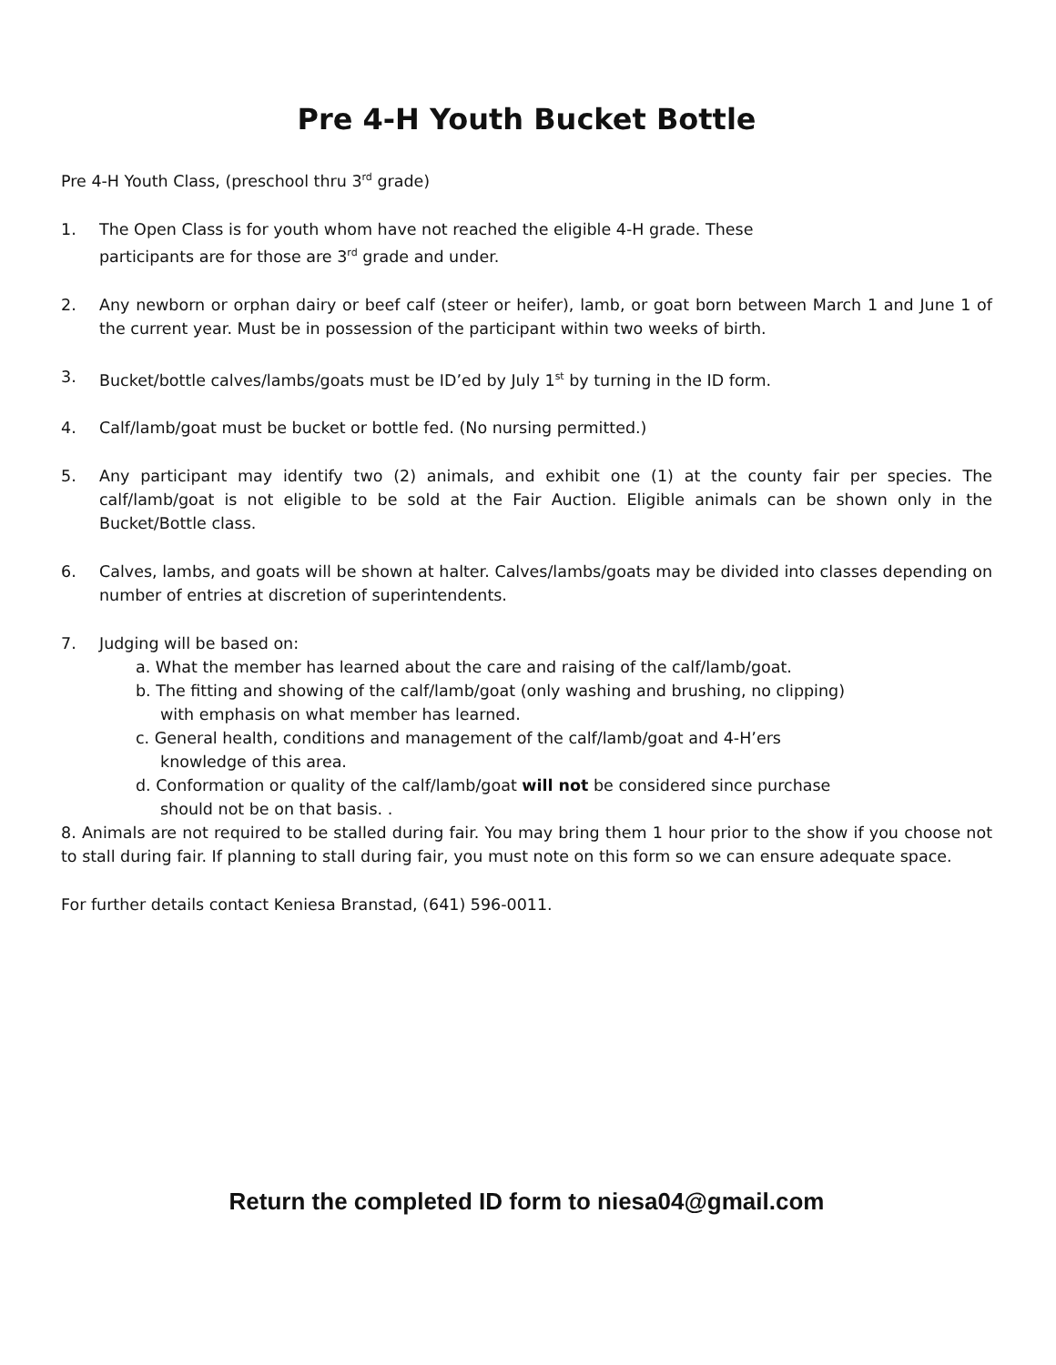Pre 4-H Youth Bucket Bottle
Pre 4-H Youth Class, (preschool thru 3<sup>rd</sup> grade)
1. The Open Class is for youth whom have not reached the eligible 4-H grade. These
participants are for those are 3<sup>rd</sup> grade and under.
2. Any newborn or orphan dairy or beef calf (steer or heifer), lamb, or goat born between March 1 and June 1 of the current year. Must be in possession of the participant within two weeks of birth.
3. Bucket/bottle calves/lambs/goats must be ID’ed by July 1<sup>st</sup> by turning in the ID form.
4. Calf/lamb/goat must be bucket or bottle fed. (No nursing permitted.)
5. Any participant may identify two (2) animals, and exhibit one (1) at the county fair per species. The calf/lamb/goat is not eligible to be sold at the Fair Auction. Eligible animals can be shown only in the Bucket/Bottle class.
6. Calves, lambs, and goats will be shown at halter. Calves/lambs/goats may be divided into classes depending on number of entries at discretion of superintendents.
7. Judging will be based on:
a. What the member has learned about the care and raising of the calf/lamb/goat.
b. The fitting and showing of the calf/lamb/goat (only washing and brushing, no clipping)
with emphasis on what member has learned.
c. General health, conditions and management of the calf/lamb/goat and 4-H’ers
knowledge of this area.
d. Conformation or quality of the calf/lamb/goat will not be considered since purchase
should not be on that basis. .
8. Animals are not required to be stalled during fair. You may bring them 1 hour prior to the show if you choose not to stall during fair. If planning to stall during fair, you must note on this form so we can ensure adequate space.
For further details contact Keniesa Branstad, (641) 596-0011.
Return the completed ID form to niesa04@gmail.com